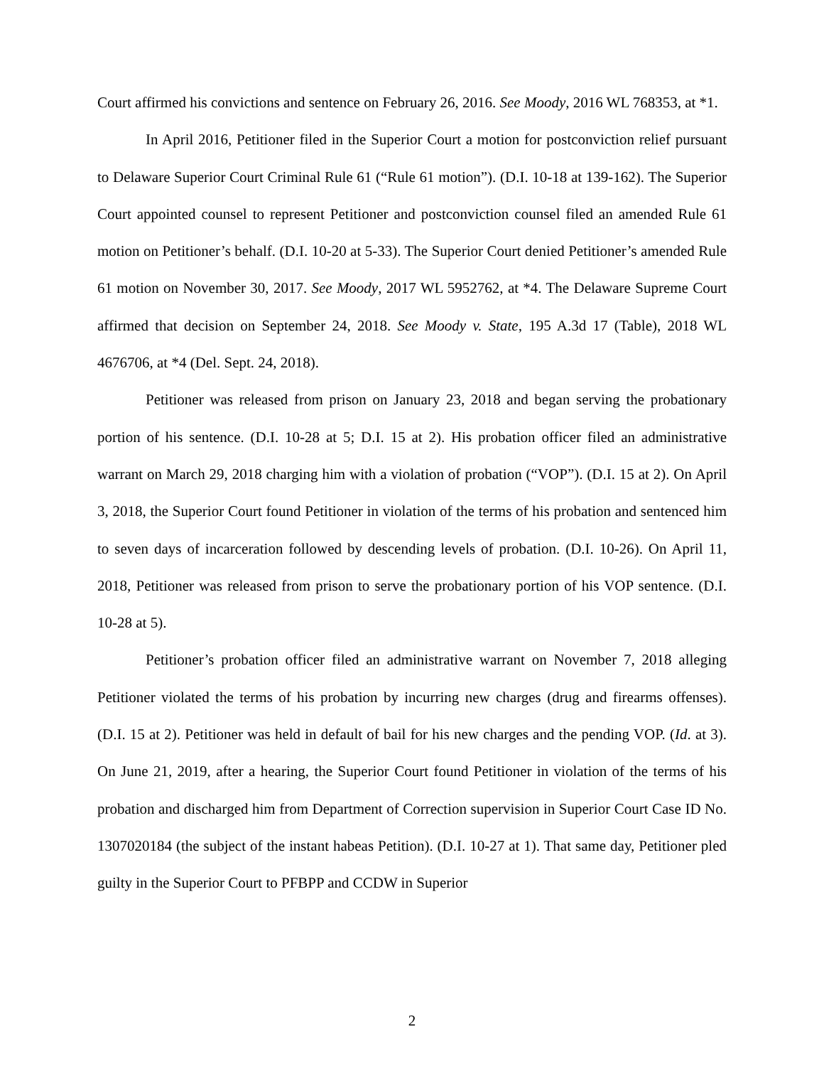Court affirmed his convictions and sentence on February 26, 2016. See Moody, 2016 WL 768353, at *1.
In April 2016, Petitioner filed in the Superior Court a motion for postconviction relief pursuant to Delaware Superior Court Criminal Rule 61 (“Rule 61 motion”). (D.I. 10-18 at 139-162). The Superior Court appointed counsel to represent Petitioner and postconviction counsel filed an amended Rule 61 motion on Petitioner’s behalf. (D.I. 10-20 at 5-33). The Superior Court denied Petitioner’s amended Rule 61 motion on November 30, 2017. See Moody, 2017 WL 5952762, at *4. The Delaware Supreme Court affirmed that decision on September 24, 2018. See Moody v. State, 195 A.3d 17 (Table), 2018 WL 4676706, at *4 (Del. Sept. 24, 2018).
Petitioner was released from prison on January 23, 2018 and began serving the probationary portion of his sentence. (D.I. 10-28 at 5; D.I. 15 at 2). His probation officer filed an administrative warrant on March 29, 2018 charging him with a violation of probation (“VOP”). (D.I. 15 at 2). On April 3, 2018, the Superior Court found Petitioner in violation of the terms of his probation and sentenced him to seven days of incarceration followed by descending levels of probation. (D.I. 10-26). On April 11, 2018, Petitioner was released from prison to serve the probationary portion of his VOP sentence. (D.I. 10-28 at 5).
Petitioner’s probation officer filed an administrative warrant on November 7, 2018 alleging Petitioner violated the terms of his probation by incurring new charges (drug and firearms offenses). (D.I. 15 at 2). Petitioner was held in default of bail for his new charges and the pending VOP. (Id. at 3). On June 21, 2019, after a hearing, the Superior Court found Petitioner in violation of the terms of his probation and discharged him from Department of Correction supervision in Superior Court Case ID No. 1307020184 (the subject of the instant habeas Petition). (D.I. 10-27 at 1). That same day, Petitioner pled guilty in the Superior Court to PFBPP and CCDW in Superior
2